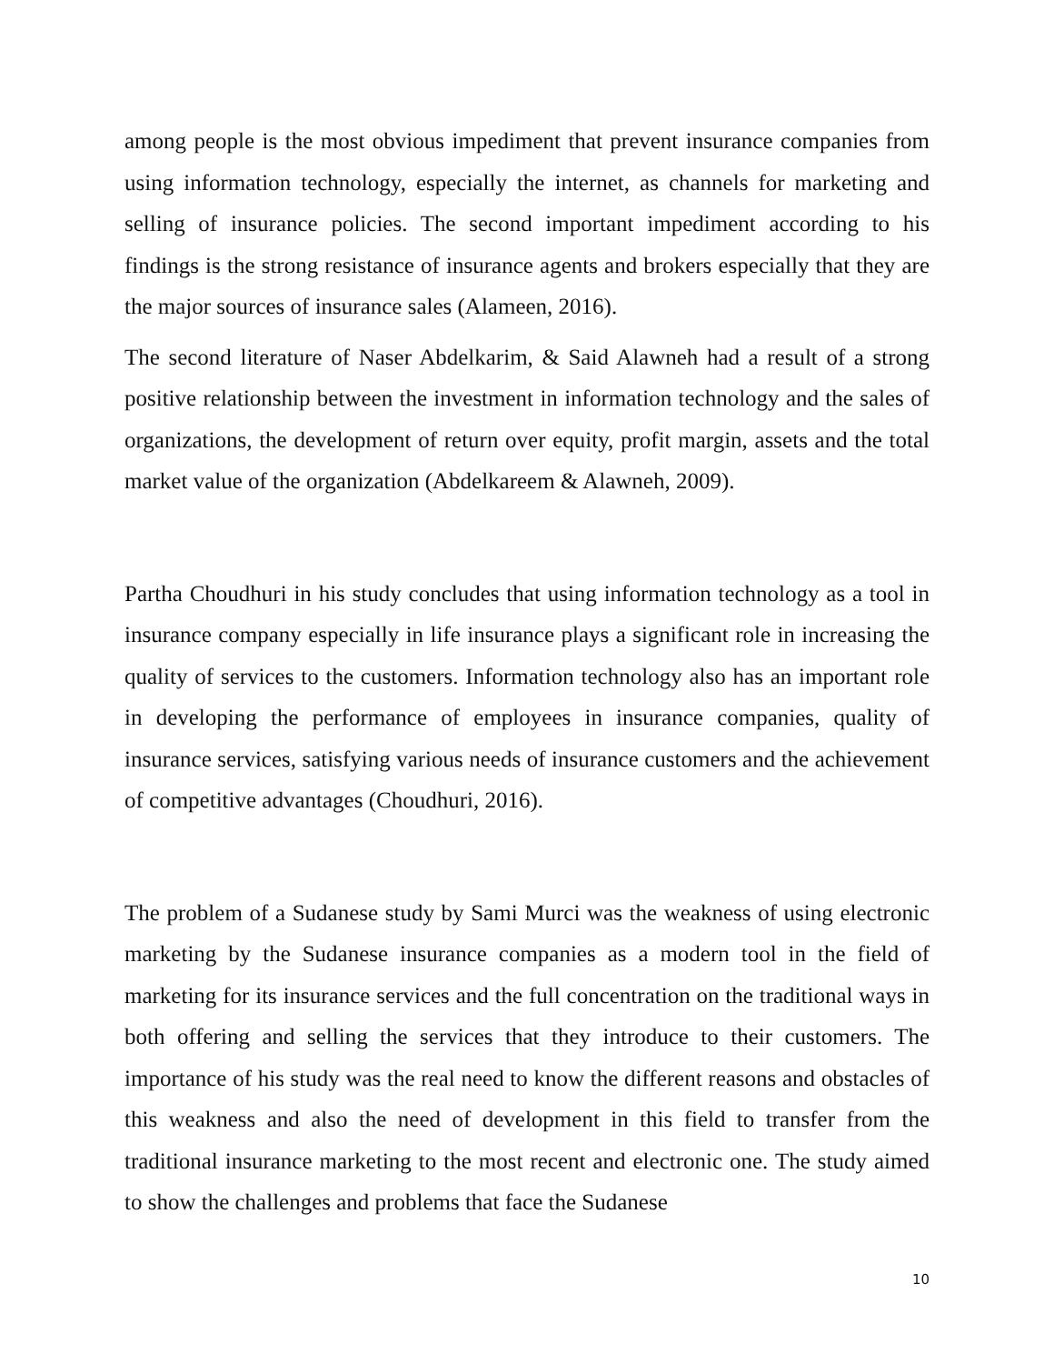among people is the most obvious impediment that prevent insurance companies from using information technology, especially the internet, as channels for marketing and selling of insurance policies. The second important impediment according to his findings is the strong resistance of insurance agents and brokers especially that they are the major sources of insurance sales (Alameen, 2016).
The second literature of Naser Abdelkarim, & Said Alawneh had a result of a strong positive relationship between the investment in information technology and the sales of organizations, the development of return over equity, profit margin, assets and the total market value of the organization (Abdelkareem & Alawneh, 2009).
Partha Choudhuri in his study concludes that using information technology as a tool in insurance company especially in life insurance plays a significant role in increasing the quality of services to the customers. Information technology also has an important role in developing the performance of employees in insurance companies, quality of insurance services, satisfying various needs of insurance customers and the achievement of competitive advantages (Choudhuri, 2016).
The problem of a Sudanese study by Sami Murci was the weakness of using electronic marketing by the Sudanese insurance companies as a modern tool in the field of marketing for its insurance services and the full concentration on the traditional ways in both offering and selling the services that they introduce to their customers. The importance of his study was the real need to know the different reasons and obstacles of this weakness and also the need of development in this field to transfer from the traditional insurance marketing to the most recent and electronic one. The study aimed to show the challenges and problems that face the Sudanese
10